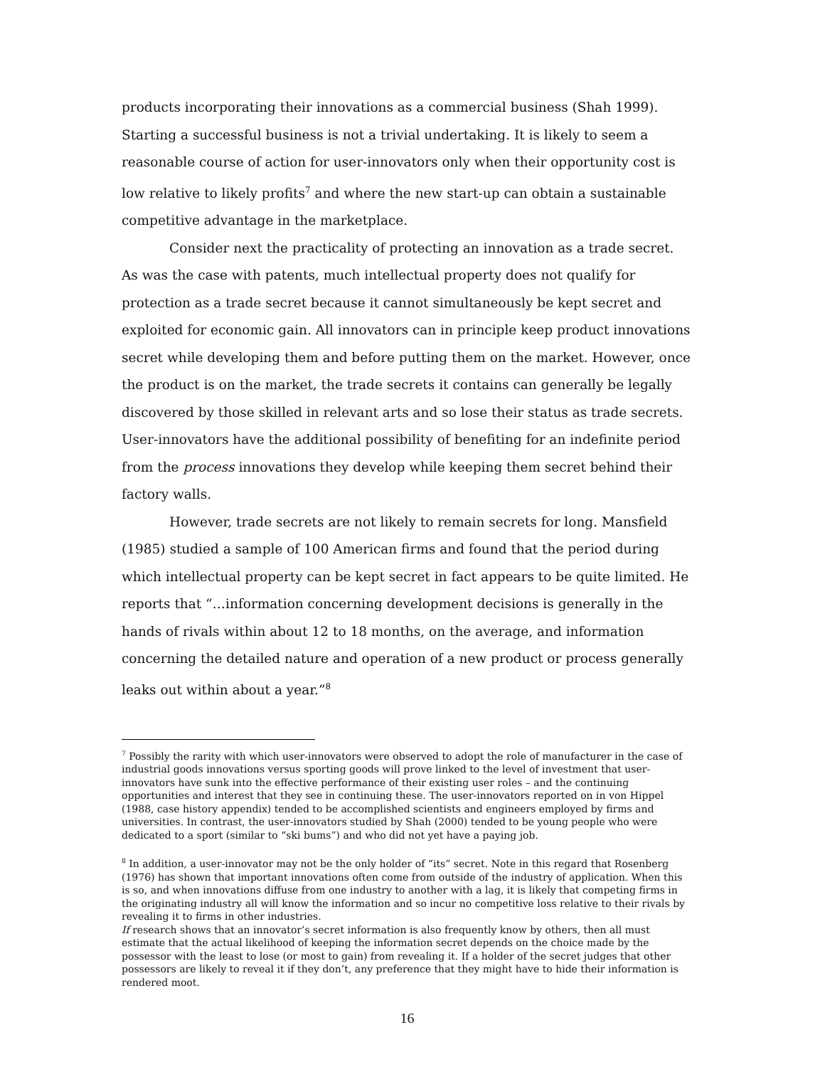products incorporating their innovations as a commercial business (Shah 1999). Starting a successful business is not a trivial undertaking. It is likely to seem a reasonable course of action for user-innovators only when their opportunity cost is low relative to likely profits<sup>7</sup> and where the new start-up can obtain a sustainable competitive advantage in the marketplace.
Consider next the practicality of protecting an innovation as a trade secret. As was the case with patents, much intellectual property does not qualify for protection as a trade secret because it cannot simultaneously be kept secret and exploited for economic gain. All innovators can in principle keep product innovations secret while developing them and before putting them on the market. However, once the product is on the market, the trade secrets it contains can generally be legally discovered by those skilled in relevant arts and so lose their status as trade secrets. User-innovators have the additional possibility of benefiting for an indefinite period from the process innovations they develop while keeping them secret behind their factory walls.
However, trade secrets are not likely to remain secrets for long. Mansfield (1985) studied a sample of 100 American firms and found that the period during which intellectual property can be kept secret in fact appears to be quite limited. He reports that “…information concerning development decisions is generally in the hands of rivals within about 12 to 18 months, on the average, and information concerning the detailed nature and operation of a new product or process generally leaks out within about a year.”<sup>8</sup>
<sup>7</sup> Possibly the rarity with which user-innovators were observed to adopt the role of manufacturer in the case of industrial goods innovations versus sporting goods will prove linked to the level of investment that user-innovators have sunk into the effective performance of their existing user roles – and the continuing opportunities and interest that they see in continuing these. The user-innovators reported on in von Hippel (1988, case history appendix) tended to be accomplished scientists and engineers employed by firms and universities. In contrast, the user-innovators studied by Shah (2000) tended to be young people who were dedicated to a sport (similar to “ski bums”) and who did not yet have a paying job.
<sup>8</sup> In addition, a user-innovator may not be the only holder of “its” secret. Note in this regard that Rosenberg (1976) has shown that important innovations often come from outside of the industry of application. When this is so, and when innovations diffuse from one industry to another with a lag, it is likely that competing firms in the originating industry all will know the information and so incur no competitive loss relative to their rivals by revealing it to firms in other industries.
If research shows that an innovator’s secret information is also frequently know by others, then all must estimate that the actual likelihood of keeping the information secret depends on the choice made by the possessor with the least to lose (or most to gain) from revealing it. If a holder of the secret judges that other possessors are likely to reveal it if they don’t, any preference that they might have to hide their information is rendered moot.
16